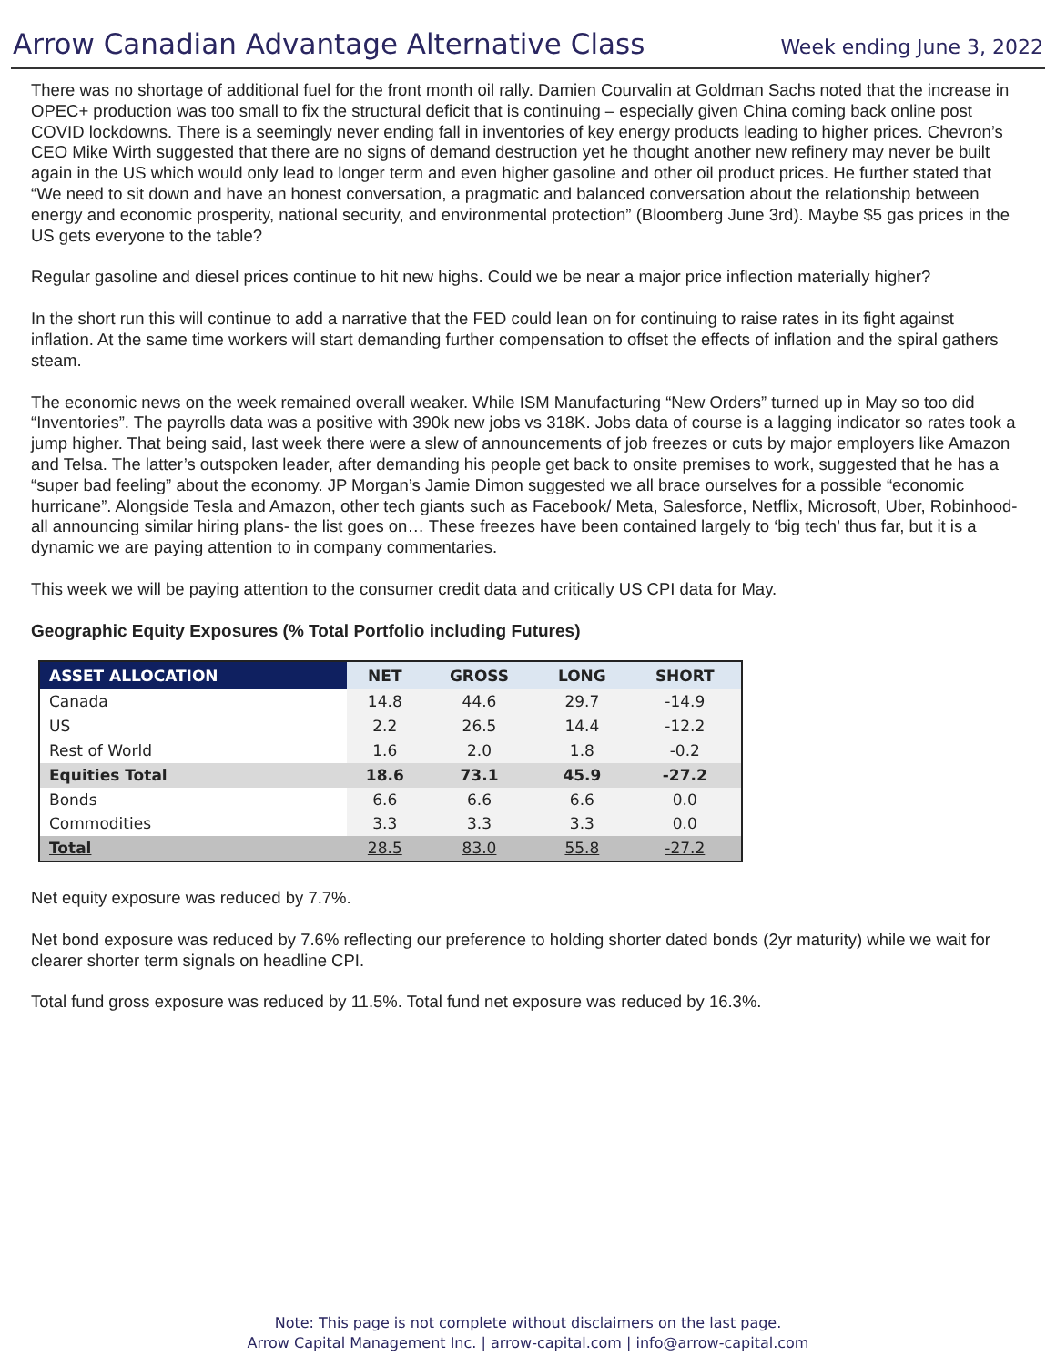Arrow Canadian Advantage Alternative Class
Week ending June 3, 2022
There was no shortage of additional fuel for the front month oil rally. Damien Courvalin at Goldman Sachs noted that the increase in OPEC+ production was too small to fix the structural deficit that is continuing – especially given China coming back online post COVID lockdowns. There is a seemingly never ending fall in inventories of key energy products leading to higher prices. Chevron’s CEO Mike Wirth suggested that there are no signs of demand destruction yet he thought another new refinery may never be built again in the US which would only lead to longer term and even higher gasoline and other oil product prices. He further stated that “We need to sit down and have an honest conversation, a pragmatic and balanced conversation about the relationship between energy and economic prosperity, national security, and environmental protection” (Bloomberg June 3rd). Maybe $5 gas prices in the US gets everyone to the table?
Regular gasoline and diesel prices continue to hit new highs. Could we be near a major price inflection materially higher?
In the short run this will continue to add a narrative that the FED could lean on for continuing to raise rates in its fight against inflation. At the same time workers will start demanding further compensation to offset the effects of inflation and the spiral gathers steam.
The economic news on the week remained overall weaker. While ISM Manufacturing “New Orders” turned up in May so too did “Inventories”. The payrolls data was a positive with 390k new jobs vs 318K. Jobs data of course is a lagging indicator so rates took a jump higher. That being said, last week there were a slew of announcements of job freezes or cuts by major employers like Amazon and Telsa. The latter’s outspoken leader, after demanding his people get back to onsite premises to work, suggested that he has a “super bad feeling” about the economy. JP Morgan’s Jamie Dimon suggested we all brace ourselves for a possible “economic hurricane”. Alongside Tesla and Amazon, other tech giants such as Facebook/ Meta, Salesforce, Netflix, Microsoft, Uber, Robinhood- all announcing similar hiring plans- the list goes on… These freezes have been contained largely to ‘big tech’ thus far, but it is a dynamic we are paying attention to in company commentaries.
This week we will be paying attention to the consumer credit data and critically US CPI data for May.
Geographic Equity Exposures (% Total Portfolio including Futures)
| ASSET ALLOCATION | NET | GROSS | LONG | SHORT |
| --- | --- | --- | --- | --- |
| Canada | 14.8 | 44.6 | 29.7 | -14.9 |
| US | 2.2 | 26.5 | 14.4 | -12.2 |
| Rest of World | 1.6 | 2.0 | 1.8 | -0.2 |
| Equities Total | 18.6 | 73.1 | 45.9 | -27.2 |
| Bonds | 6.6 | 6.6 | 6.6 | 0.0 |
| Commodities | 3.3 | 3.3 | 3.3 | 0.0 |
| Total | 28.5 | 83.0 | 55.8 | -27.2 |
Net equity exposure was reduced by 7.7%.
Net bond exposure was reduced by 7.6% reflecting our preference to holding shorter dated bonds (2yr maturity) while we wait for clearer shorter term signals on headline CPI.
Total fund gross exposure was reduced by 11.5%. Total fund net exposure was reduced by 16.3%.
Note: This page is not complete without disclaimers on the last page.
Arrow Capital Management Inc. | arrow-capital.com | info@arrow-capital.com